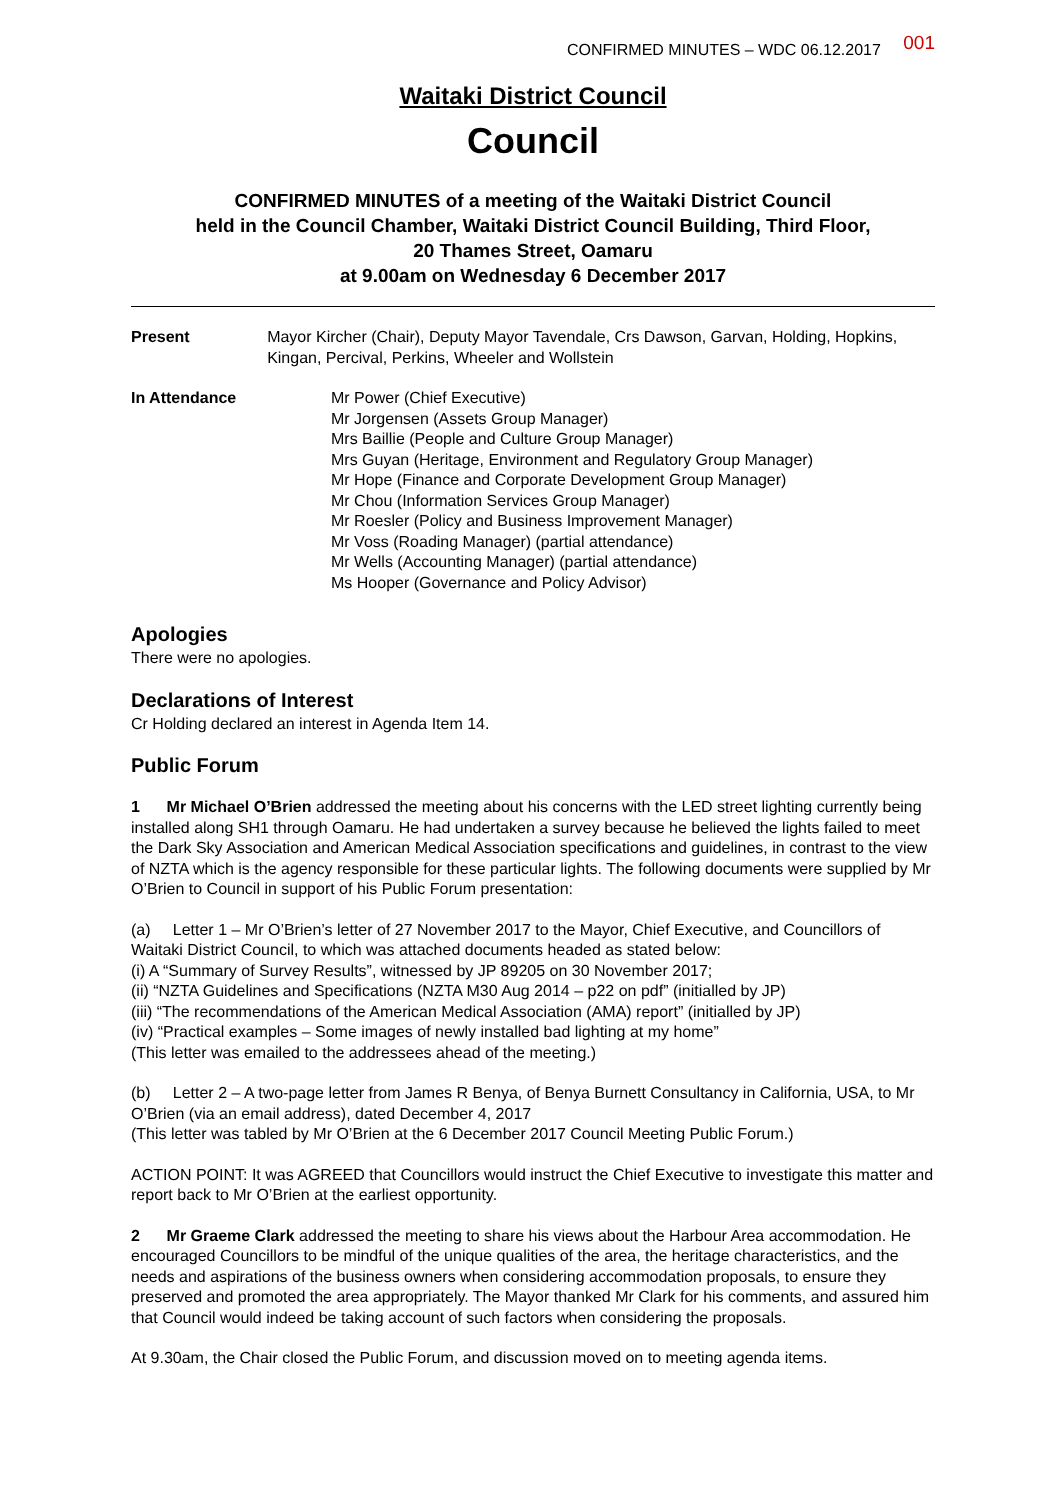CONFIRMED MINUTES – WDC 06.12.2017 001
Waitaki District Council
Council
CONFIRMED MINUTES of a meeting of the Waitaki District Council
held in the Council Chamber, Waitaki District Council Building, Third Floor,
20 Thames Street, Oamaru
at 9.00am on Wednesday 6 December 2017
Present Mayor Kircher (Chair), Deputy Mayor Tavendale, Crs Dawson, Garvan, Holding, Hopkins, Kingan, Percival, Perkins, Wheeler and Wollstein
In Attendance Mr Power (Chief Executive)
Mr Jorgensen (Assets Group Manager)
Mrs Baillie (People and Culture Group Manager)
Mrs Guyan (Heritage, Environment and Regulatory Group Manager)
Mr Hope (Finance and Corporate Development Group Manager)
Mr Chou (Information Services Group Manager)
Mr Roesler (Policy and Business Improvement Manager)
Mr Voss (Roading Manager) (partial attendance)
Mr Wells (Accounting Manager) (partial attendance)
Ms Hooper (Governance and Policy Advisor)
Apologies
There were no apologies.
Declarations of Interest
Cr Holding declared an interest in Agenda Item 14.
Public Forum
1 Mr Michael O’Brien addressed the meeting about his concerns with the LED street lighting currently being installed along SH1 through Oamaru. He had undertaken a survey because he believed the lights failed to meet the Dark Sky Association and American Medical Association specifications and guidelines, in contrast to the view of NZTA which is the agency responsible for these particular lights. The following documents were supplied by Mr O’Brien to Council in support of his Public Forum presentation:
(a) Letter 1 – Mr O’Brien’s letter of 27 November 2017 to the Mayor, Chief Executive, and Councillors of Waitaki District Council, to which was attached documents headed as stated below:
(i) A “Summary of Survey Results”, witnessed by JP 89205 on 30 November 2017;
(ii) “NZTA Guidelines and Specifications (NZTA M30 Aug 2014 – p22 on pdf” (initialled by JP)
(iii) “The recommendations of the American Medical Association (AMA) report” (initialled by JP)
(iv) “Practical examples – Some images of newly installed bad lighting at my home”
(This letter was emailed to the addressees ahead of the meeting.)
(b) Letter 2 – A two-page letter from James R Benya, of Benya Burnett Consultancy in California, USA, to Mr O’Brien (via an email address), dated December 4, 2017
(This letter was tabled by Mr O’Brien at the 6 December 2017 Council Meeting Public Forum.)
ACTION POINT: It was AGREED that Councillors would instruct the Chief Executive to investigate this matter and report back to Mr O’Brien at the earliest opportunity.
2 Mr Graeme Clark addressed the meeting to share his views about the Harbour Area accommodation. He encouraged Councillors to be mindful of the unique qualities of the area, the heritage characteristics, and the needs and aspirations of the business owners when considering accommodation proposals, to ensure they preserved and promoted the area appropriately. The Mayor thanked Mr Clark for his comments, and assured him that Council would indeed be taking account of such factors when considering the proposals.
At 9.30am, the Chair closed the Public Forum, and discussion moved on to meeting agenda items.